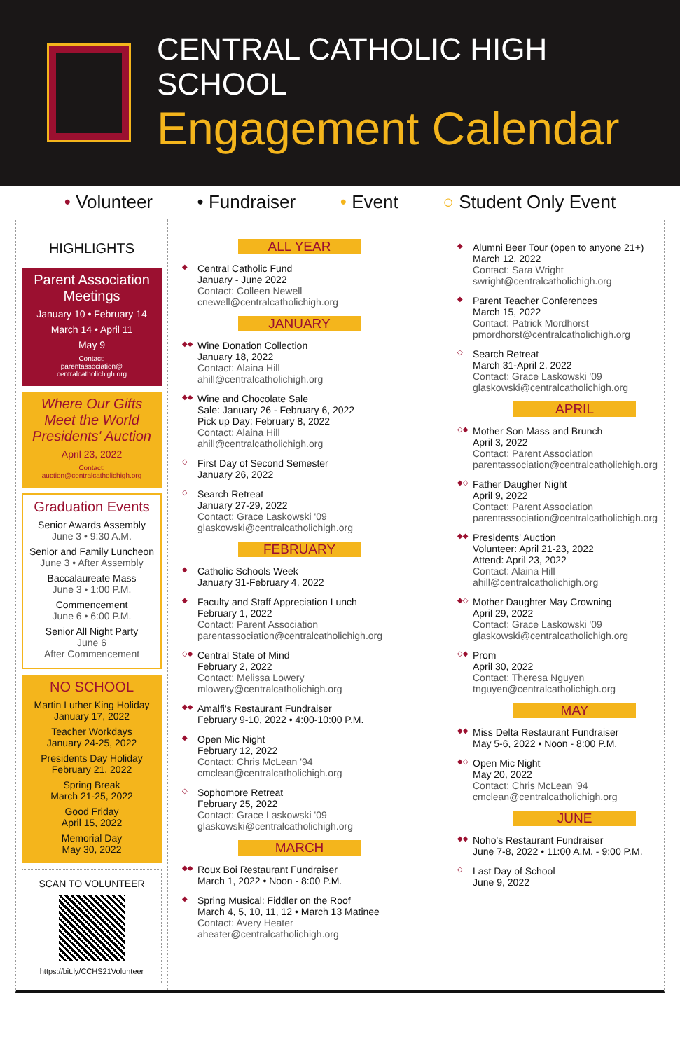CENTRAL CATHOLIC HIGH SCHOOL
Engagement Calendar
• Volunteer • Fundraiser • Event ○ Student Only Event
HIGHLIGHTS
Parent Association Meetings
January 10 • February 14
March 14 • April 11
May 9
Contact:
parentassociation@
centralcatholichigh.org
Where Our Gifts Meet the World
Presidents' Auction
April 23, 2022
Contact:
auction@centralcatholichigh.org
Graduation Events
Senior Awards Assembly
June 3 • 9:30 A.M.
Senior and Family Luncheon
June 3 • After Assembly
Baccalaureate Mass
June 3 • 1:00 P.M.
Commencement
June 6 • 6:00 P.M.
Senior All Night Party
June 6
After Commencement
NO SCHOOL
Martin Luther King Holiday
January 17, 2022
Teacher Workdays
January 24-25, 2022
Presidents Day Holiday
February 21, 2022
Spring Break
March 21-25, 2022
Good Friday
April 15, 2022
Memorial Day
May 30, 2022
SCAN TO VOLUNTEER
https://bit.ly/CCHS21Volunteer
ALL YEAR
◆ Central Catholic Fund
January - June 2022
Contact: Colleen Newell
cnewell@centralcatholichigh.org
JANUARY
◆◆ Wine Donation Collection
January 18, 2022
Contact: Alaina Hill
ahill@centralcatholichigh.org
◆◆ Wine and Chocolate Sale
Sale: January 26 - February 6, 2022
Pick up Day: February 8, 2022
Contact: Alaina Hill
ahill@centralcatholichigh.org
◇ First Day of Second Semester
January 26, 2022
◇ Search Retreat
January 27-29, 2022
Contact: Grace Laskowski '09
glaskowski@centralcatholichigh.org
FEBRUARY
◆ Catholic Schools Week
January 31-February 4, 2022
◆ Faculty and Staff Appreciation Lunch
February 1, 2022
Contact: Parent Association
parentassociation@centralcatholichigh.org
◇◆ Central State of Mind
February 2, 2022
Contact: Melissa Lowery
mlowery@centralcatholichigh.org
◆◆ Amalfi's Restaurant Fundraiser
February 9-10, 2022 • 4:00-10:00 P.M.
◆ Open Mic Night
February 12, 2022
Contact: Chris McLean '94
cmclean@centralcatholichigh.org
◇ Sophomore Retreat
February 25, 2022
Contact: Grace Laskowski '09
glaskowski@centralcatholichigh.org
MARCH
◆◆ Roux Boi Restaurant Fundraiser
March 1, 2022 • Noon - 8:00 P.M.
◆ Spring Musical: Fiddler on the Roof
March 4, 5, 10, 11, 12 • March 13 Matinee
Contact: Avery Heater
aheater@centralcatholichigh.org
◆ Alumni Beer Tour (open to anyone 21+)
March 12, 2022
Contact: Sara Wright
swright@centralcatholichigh.org
◆ Parent Teacher Conferences
March 15, 2022
Contact: Patrick Mordhorst
pmordhorst@centralcatholichigh.org
◇ Search Retreat
March 31-April 2, 2022
Contact: Grace Laskowski '09
glaskowski@centralcatholichigh.org
APRIL
◇◆ Mother Son Mass and Brunch
April 3, 2022
Contact: Parent Association
parentassociation@centralcatholichigh.org
◆◇ Father Daugher Night
April 9, 2022
Contact: Parent Association
parentassociation@centralcatholichigh.org
◆◆ Presidents' Auction
Volunteer: April 21-23, 2022
Attend: April 23, 2022
Contact: Alaina Hill
ahill@centralcatholichigh.org
◆◇ Mother Daughter May Crowning
April 29, 2022
Contact: Grace Laskowski '09
glaskowski@centralcatholichigh.org
◇◆ Prom
April 30, 2022
Contact: Theresa Nguyen
tnguyen@centralcatholichigh.org
MAY
◆◆ Miss Delta Restaurant Fundraiser
May 5-6, 2022 • Noon - 8:00 P.M.
◆◇ Open Mic Night
May 20, 2022
Contact: Chris McLean '94
cmclean@centralcatholichigh.org
JUNE
◆◆ Noho's Restaurant Fundraiser
June 7-8, 2022 • 11:00 A.M. - 9:00 P.M.
◇ Last Day of School
June 9, 2022